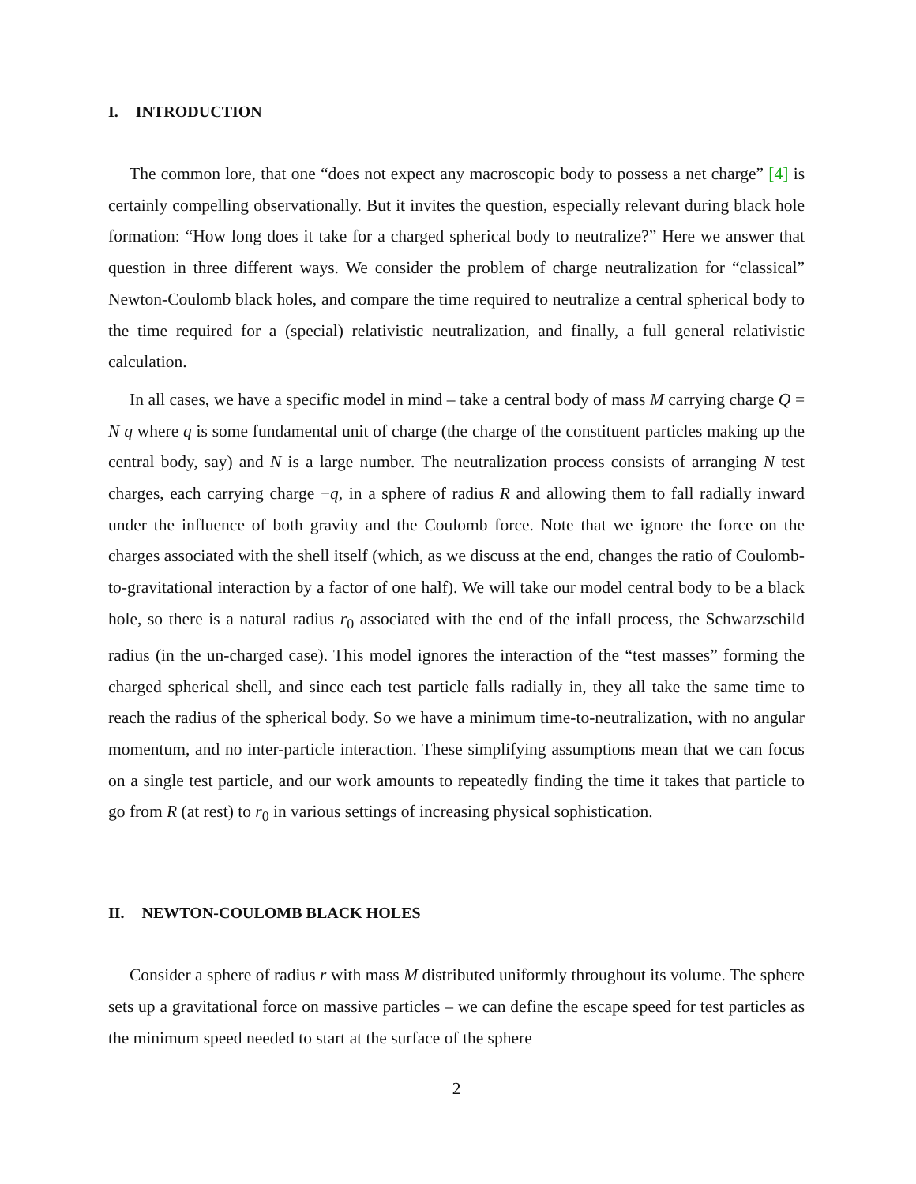I. INTRODUCTION
The common lore, that one “does not expect any macroscopic body to possess a net charge” [4] is certainly compelling observationally. But it invites the question, especially relevant during black hole formation: “How long does it take for a charged spherical body to neutralize?” Here we answer that question in three different ways. We consider the problem of charge neutralization for “classical” Newton-Coulomb black holes, and compare the time required to neutralize a central spherical body to the time required for a (special) relativistic neutralization, and finally, a full general relativistic calculation.
In all cases, we have a specific model in mind – take a central body of mass M carrying charge Q = N q where q is some fundamental unit of charge (the charge of the constituent particles making up the central body, say) and N is a large number. The neutralization process consists of arranging N test charges, each carrying charge −q, in a sphere of radius R and allowing them to fall radially inward under the influence of both gravity and the Coulomb force. Note that we ignore the force on the charges associated with the shell itself (which, as we discuss at the end, changes the ratio of Coulomb-to-gravitational interaction by a factor of one half). We will take our model central body to be a black hole, so there is a natural radius r<sub>0</sub> associated with the end of the infall process, the Schwarzschild radius (in the un-charged case). This model ignores the interaction of the “test masses” forming the charged spherical shell, and since each test particle falls radially in, they all take the same time to reach the radius of the spherical body. So we have a minimum time-to-neutralization, with no angular momentum, and no inter-particle interaction. These simplifying assumptions mean that we can focus on a single test particle, and our work amounts to repeatedly finding the time it takes that particle to go from R (at rest) to r<sub>0</sub> in various settings of increasing physical sophistication.
II. NEWTON-COULOMB BLACK HOLES
Consider a sphere of radius r with mass M distributed uniformly throughout its volume. The sphere sets up a gravitational force on massive particles – we can define the escape speed for test particles as the minimum speed needed to start at the surface of the sphere
2